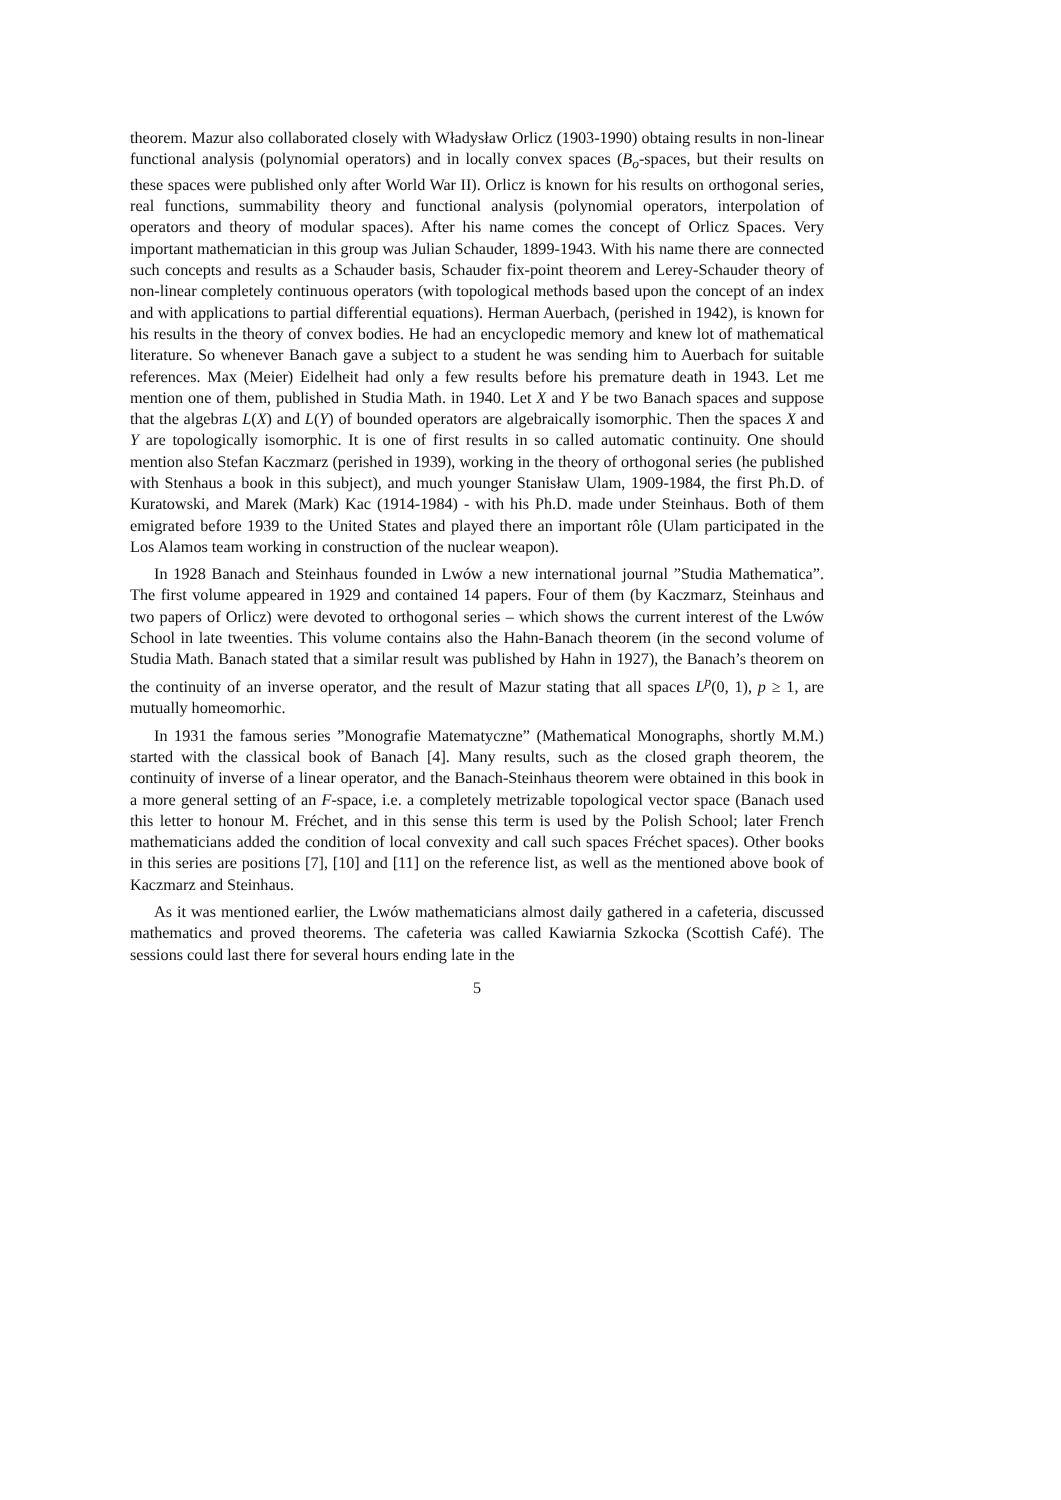theorem. Mazur also collaborated closely with Władysław Orlicz (1903-1990) obtaing results in non-linear functional analysis (polynomial operators) and in locally convex spaces (B<sub>o</sub>-spaces, but their results on these spaces were published only after World War II). Orlicz is known for his results on orthogonal series, real functions, summability theory and functional analysis (polynomial operators, interpolation of operators and theory of modular spaces). After his name comes the concept of Orlicz Spaces. Very important mathematician in this group was Julian Schauder, 1899-1943. With his name there are connected such concepts and results as a Schauder basis, Schauder fix-point theorem and Lerey-Schauder theory of non-linear completely continuous operators (with topological methods based upon the concept of an index and with applications to partial differential equations). Herman Auerbach, (perished in 1942), is known for his results in the theory of convex bodies. He had an encyclopedic memory and knew lot of mathematical literature. So whenever Banach gave a subject to a student he was sending him to Auerbach for suitable references. Max (Meier) Eidelheit had only a few results before his premature death in 1943. Let me mention one of them, published in Studia Math. in 1940. Let X and Y be two Banach spaces and suppose that the algebras L(X) and L(Y) of bounded operators are algebraically isomorphic. Then the spaces X and Y are topologically isomorphic. It is one of first results in so called automatic continuity. One should mention also Stefan Kaczmarz (perished in 1939), working in the theory of orthogonal series (he published with Stenhaus a book in this subject), and much younger Stanisław Ulam, 1909-1984, the first Ph.D. of Kuratowski, and Marek (Mark) Kac (1914-1984) - with his Ph.D. made under Steinhaus. Both of them emigrated before 1939 to the United States and played there an important rôle (Ulam participated in the Los Alamos team working in construction of the nuclear weapon).
In 1928 Banach and Steinhaus founded in Lwów a new international journal ”Studia Mathematica”. The first volume appeared in 1929 and contained 14 papers. Four of them (by Kaczmarz, Steinhaus and two papers of Orlicz) were devoted to orthogonal series – which shows the current interest of the Lwów School in late tweenties. This volume contains also the Hahn-Banach theorem (in the second volume of Studia Math. Banach stated that a similar result was published by Hahn in 1927), the Banach’s theorem on the continuity of an inverse operator, and the result of Mazur stating that all spaces L<sup>p</sup>(0, 1), p ≥ 1, are mutually homeomorhic.
In 1931 the famous series ”Monografie Matematyczne” (Mathematical Monographs, shortly M.M.) started with the classical book of Banach [4]. Many results, such as the closed graph theorem, the continuity of inverse of a linear operator, and the Banach-Steinhaus theorem were obtained in this book in a more general setting of an F-space, i.e. a completely metrizable topological vector space (Banach used this letter to honour M. Fréchet, and in this sense this term is used by the Polish School; later French mathematicians added the condition of local convexity and call such spaces Fréchet spaces). Other books in this series are positions [7], [10] and [11] on the reference list, as well as the mentioned above book of Kaczmarz and Steinhaus.
As it was mentioned earlier, the Lwów mathematicians almost daily gathered in a cafeteria, discussed mathematics and proved theorems. The cafeteria was called Kawiarnia Szkocka (Scottish Café). The sessions could last there for several hours ending late in the
5